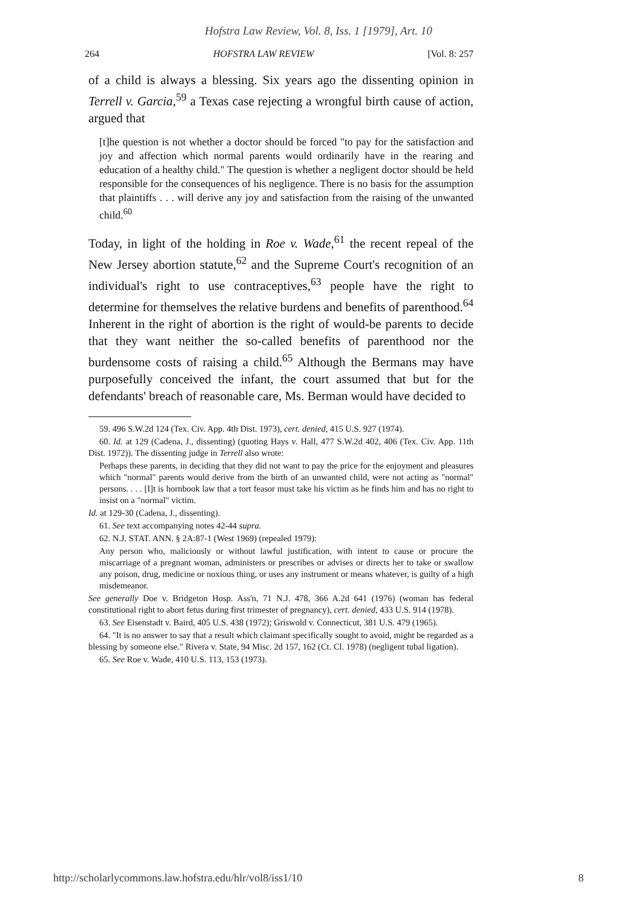Hofstra Law Review, Vol. 8, Iss. 1 [1979], Art. 10
264 HOFSTRA LAW REVIEW [Vol. 8: 257
of a child is always a blessing. Six years ago the dissenting opinion in Terrell v. Garcia,<sup>59</sup> a Texas case rejecting a wrongful birth cause of action, argued that
[t]he question is not whether a doctor should be forced "to pay for the satisfaction and joy and affection which normal parents would ordinarily have in the rearing and education of a healthy child." The question is whether a negligent doctor should be held responsible for the consequences of his negligence. There is no basis for the assumption that plaintiffs . . . will derive any joy and satisfaction from the raising of the unwanted child.<sup>60</sup>
Today, in light of the holding in Roe v. Wade,<sup>61</sup> the recent repeal of the New Jersey abortion statute,<sup>62</sup> and the Supreme Court's recognition of an individual's right to use contraceptives,<sup>63</sup> people have the right to determine for themselves the relative burdens and benefits of parenthood.<sup>64</sup> Inherent in the right of abortion is the right of would-be parents to decide that they want neither the so-called benefits of parenthood nor the burdensome costs of raising a child.<sup>65</sup> Although the Bermans may have purposefully conceived the infant, the court assumed that but for the defendants' breach of reasonable care, Ms. Berman would have decided to
59. 496 S.W.2d 124 (Tex. Civ. App. 4th Dist. 1973), cert. denied, 415 U.S. 927 (1974).
60. Id. at 129 (Cadena, J., dissenting) (quoting Hays v. Hall, 477 S.W.2d 402, 406 (Tex. Civ. App. 11th Dist. 1972)). The dissenting judge in Terrell also wrote:
Perhaps these parents, in deciding that they did not want to pay the price for the enjoyment and pleasures which "normal" parents would derive from the birth of an unwanted child, were not acting as "normal" persons. . . . [I]t is hornbook law that a tort feasor must take his victim as he finds him and has no right to insist on a "normal" victim.
Id. at 129-30 (Cadena, J., dissenting).
61. See text accompanying notes 42-44 supra.
62. N.J. STAT. ANN. § 2A:87-1 (West 1969) (repealed 1979):
Any person who, maliciously or without lawful justification, with intent to cause or procure the miscarriage of a pregnant woman, administers or prescribes or advises or directs her to take or swallow any poison, drug, medicine or noxious thing, or uses any instrument or means whatever, is guilty of a high misdemeanor.
See generally Doe v. Bridgeton Hosp. Ass'n, 71 N.J. 478, 366 A.2d 641 (1976) (woman has federal constitutional right to abort fetus during first trimester of pregnancy), cert. denied, 433 U.S. 914 (1978).
63. See Eisenstadt v. Baird, 405 U.S. 438 (1972); Griswold v. Connecticut, 381 U.S. 479 (1965).
64. "It is no answer to say that a result which claimant specifically sought to avoid, might be regarded as a blessing by someone else." Rivera v. State, 94 Misc. 2d 157, 162 (Ct. Cl. 1978) (negligent tubal ligation).
65. See Roe v. Wade, 410 U.S. 113, 153 (1973).
http://scholarlycommons.law.hofstra.edu/hlr/vol8/iss1/10 8